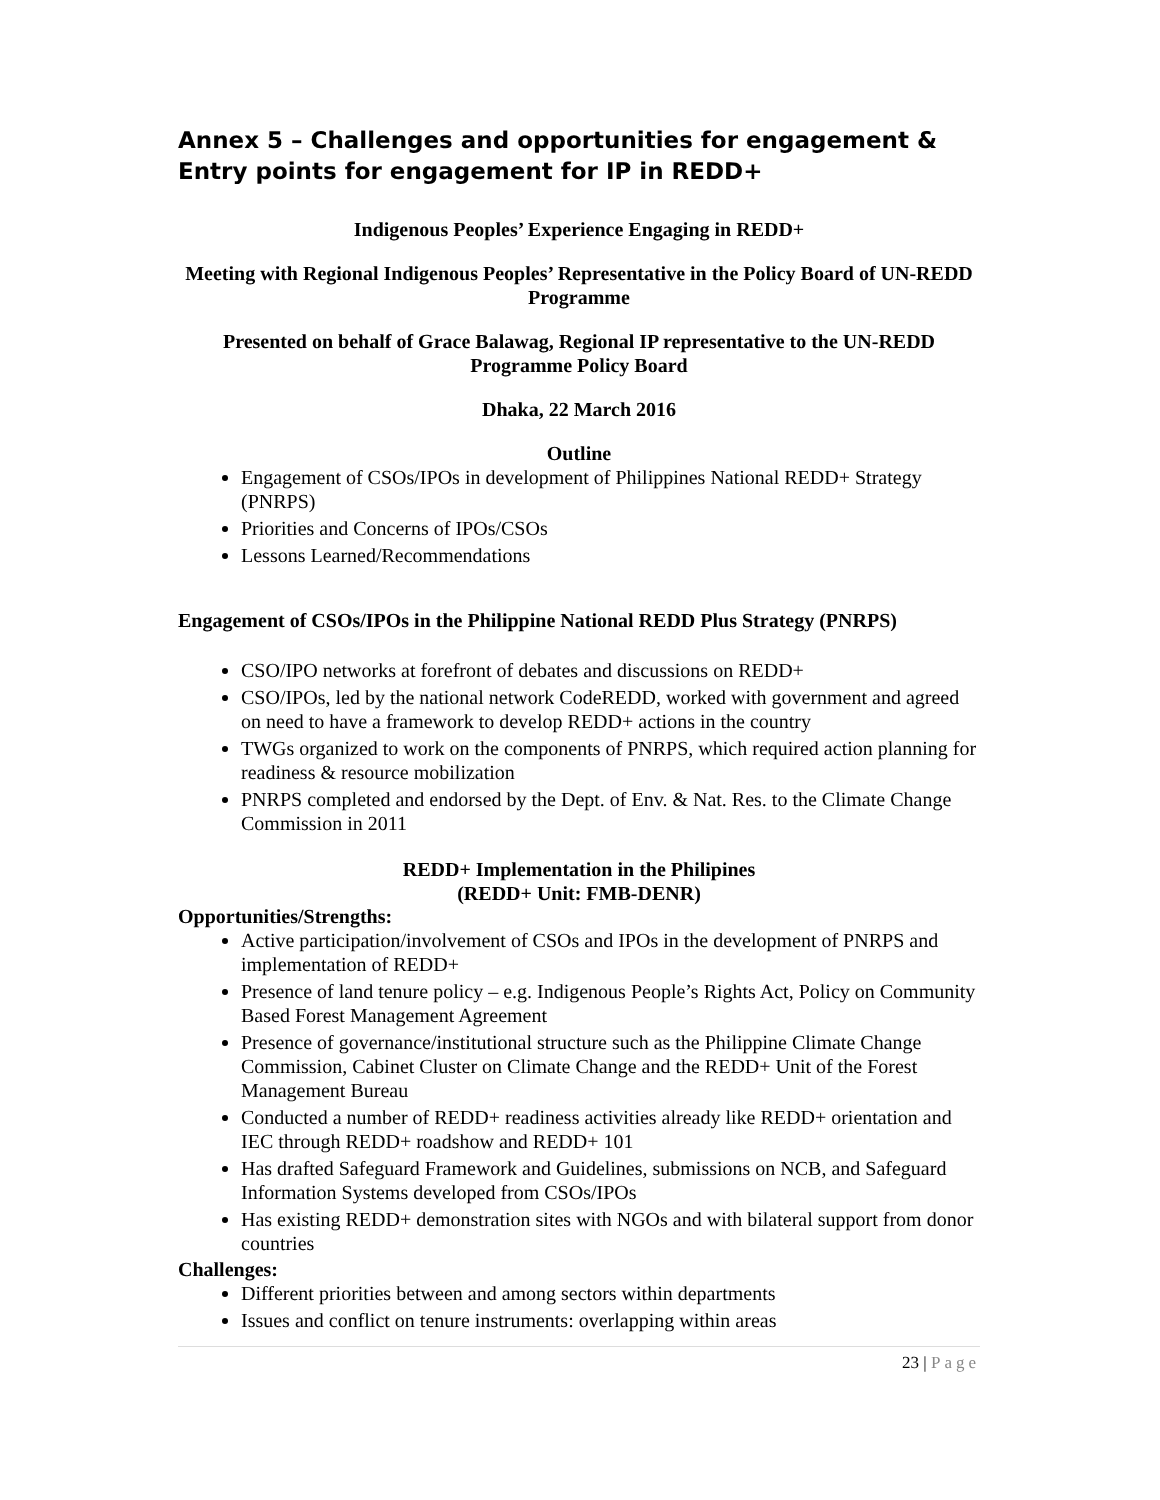Annex 5 – Challenges and opportunities for engagement & Entry points for engagement for IP in REDD+
Indigenous Peoples’ Experience Engaging in REDD+
Meeting with Regional Indigenous Peoples’ Representative in the Policy Board of UN-REDD Programme
Presented on behalf of Grace Balawag, Regional IP representative to the UN-REDD Programme Policy Board
Dhaka, 22 March 2016
Outline
Engagement of CSOs/IPOs in development of Philippines National REDD+ Strategy (PNRPS)
Priorities and Concerns of IPOs/CSOs
Lessons Learned/Recommendations
Engagement of CSOs/IPOs in the Philippine National REDD Plus Strategy (PNRPS)
CSO/IPO networks at forefront of debates and discussions on REDD+
CSO/IPOs, led by the national network CodeREDD, worked with government and agreed on need to have a framework to develop REDD+ actions in the country
TWGs organized to work on the components of PNRPS, which required action planning for readiness & resource mobilization
PNRPS completed and endorsed by the Dept. of Env. & Nat. Res. to the Climate Change Commission in 2011
REDD+ Implementation in the Philipines
(REDD+ Unit: FMB-DENR)
Opportunities/Strengths:
Active participation/involvement of CSOs and IPOs in the development of PNRPS and implementation of REDD+
Presence of land tenure policy – e.g. Indigenous People’s Rights Act, Policy on Community Based Forest Management Agreement
Presence of governance/institutional structure such as the Philippine Climate Change Commission, Cabinet Cluster on Climate Change and the REDD+ Unit of the Forest Management Bureau
Conducted a number of REDD+ readiness activities already like REDD+ orientation and IEC through REDD+ roadshow and REDD+ 101
Has drafted Safeguard Framework and Guidelines, submissions on NCB, and Safeguard Information Systems developed from CSOs/IPOs
Has existing REDD+ demonstration sites with NGOs and with bilateral support from donor countries
Challenges:
Different priorities between and among sectors within departments
Issues and conflict on tenure instruments: overlapping within areas
23 | Page